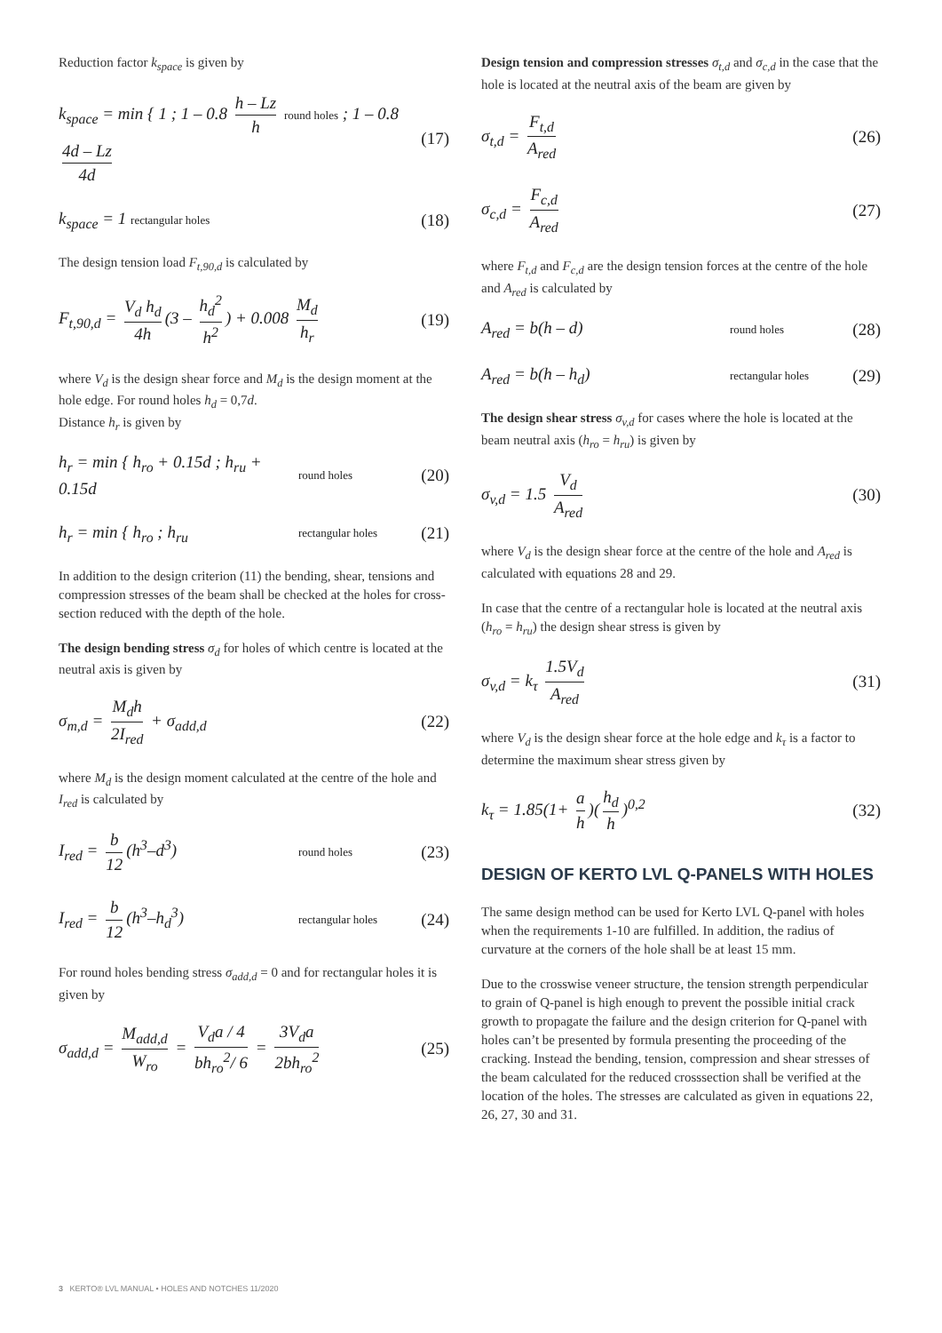Reduction factor k<sub>space</sub> is given by
k<sub>space</sub> = min { 1 ; 1 – 0.8 h – Lz h round holes ; 1 – 0.8 4d – Lz 4d
(17)
k<sub>space</sub> = 1 rectangular holes
(18)
The design tension load F<sub>t,90,d</sub> is calculated by
F<sub>t,90,d</sub> = V<sub>d</sub> h<sub>d</sub> 4h (3 – h<sub>d</sub><sup>2</sup> h<sup>2</sup>) + 0.008 M<sub>d</sub> h<sub>r</sub>
(19)
where V<sub>d</sub> is the design shear force and M<sub>d</sub> is the design moment at the hole edge. For round holes h<sub>d</sub> = 0,7d.
Distance h<sub>r</sub> is given by
h<sub>r</sub> = min { h<sub>ro</sub> + 0.15d ; h<sub>ru</sub> + 0.15d
round holes
(20)
h<sub>r</sub> = min { h<sub>ro</sub> ; h<sub>ru</sub>
rectangular holes
(21)
In addition to the design criterion (11) the bending, shear, tensions and compression stresses of the beam shall be checked at the holes for cross-section reduced with the depth of the hole.
The design bending stress σ<sub>d</sub> for holes of which centre is located at the neutral axis is given by
σ<sub>m,d</sub> = M<sub>d</sub>h 2I<sub>red</sub> + σ<sub>add,d</sub>
(22)
where M<sub>d</sub> is the design moment calculated at the centre of the hole and I<sub>red</sub> is calculated by
I<sub>red</sub> = b 12 (h<sup>3</sup>–d<sup>3</sup>)
round holes
(23)
I<sub>red</sub> = b 12 (h<sup>3</sup>–h<sub>d</sub><sup>3</sup>)
rectangular holes
(24)
For round holes bending stress σ<sub>add,d</sub> = 0 and for rectangular holes it is given by
σ<sub>add,d</sub> = M<sub>add,d</sub> W<sub>ro</sub> = V<sub>d</sub>a / 4 bh<sub>ro</sub><sup>2</sup>/ 6 = 3V<sub>d</sub>a 2bh<sub>ro</sub><sup>2</sup>
(25)
Design tension and compression stresses σ<sub>t,d</sub> and σ<sub>c,d</sub> in the case that the hole is located at the neutral axis of the beam are given by
σ<sub>t,d</sub> = F<sub>t,d</sub> A<sub>red</sub>
(26)
σ<sub>c,d</sub> = F<sub>c,d</sub> A<sub>red</sub>
(27)
where F<sub>t,d</sub> and F<sub>c,d</sub> are the design tension forces at the centre of the hole and A<sub>red</sub> is calculated by
A<sub>red</sub> = b(h – d)
round holes
(28)
A<sub>red</sub> = b(h – h<sub>d</sub>)
rectangular holes
(29)
The design shear stress σ<sub>v,d</sub> for cases where the hole is located at the beam neutral axis (h<sub>ro</sub> = h<sub>ru</sub>) is given by
σ<sub>v,d</sub> = 1.5 V<sub>d</sub> A<sub>red</sub>
(30)
where V<sub>d</sub> is the design shear force at the centre of the hole and A<sub>red</sub> is calculated with equations 28 and 29.
In case that the centre of a rectangular hole is located at the neutral axis (h<sub>ro</sub> = h<sub>ru</sub>) the design shear stress is given by
σ<sub>v,d</sub> = k<sub>τ</sub> 1.5V<sub>d</sub> A<sub>red</sub>
(31)
where V<sub>d</sub> is the design shear force at the hole edge and k<sub>τ</sub> is a factor to determine the maximum shear stress given by
k<sub>τ</sub> = 1.85(1+ a h)(h<sub>d</sub> h)<sup>0,2</sup>
(32)
DESIGN OF KERTO LVL Q-PANELS WITH HOLES
The same design method can be used for Kerto LVL Q-panel with holes when the requirements 1-10 are fulfilled. In addition, the radius of curvature at the corners of the hole shall be at least 15 mm.
Due to the crosswise veneer structure, the tension strength perpendicular to grain of Q-panel is high enough to prevent the possible initial crack growth to propagate the failure and the design criterion for Q-panel with holes can’t be presented by formula presenting the proceeding of the cracking. Instead the bending, tension, compression and shear stresses of the beam calculated for the reduced crosssection shall be verified at the location of the holes. The stresses are calculated as given in equations 22, 26, 27, 30 and 31.
3 KERTO® LVL MANUAL • HOLES AND NOTCHES 11/2020